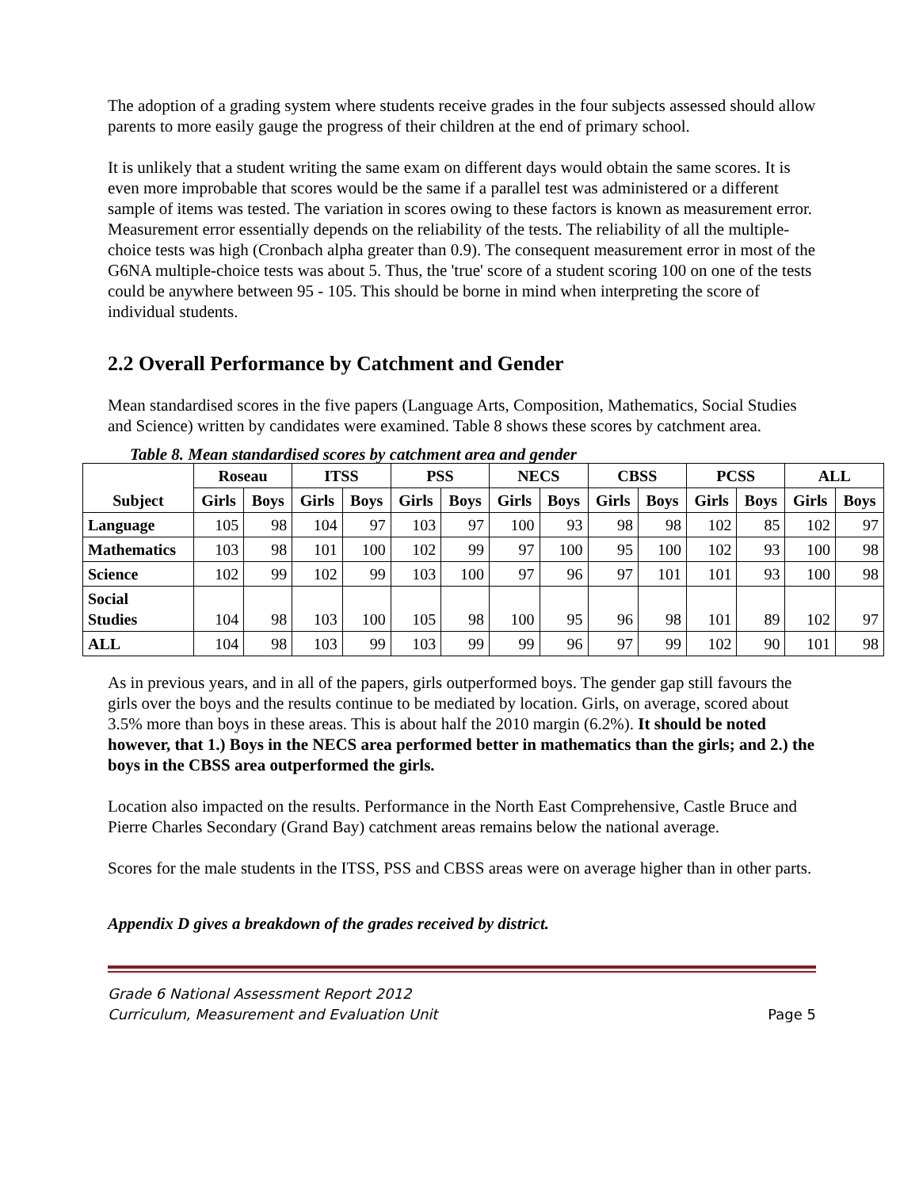The adoption of a grading system where students receive grades in the four subjects assessed should allow parents to more easily gauge the progress of their children at the end of primary school.
It is unlikely that a student writing the same exam on different days would obtain the same scores. It is even more improbable that scores would be the same if a parallel test was administered or a different sample of items was tested. The variation in scores owing to these factors is known as measurement error. Measurement error essentially depends on the reliability of the tests. The reliability of all the multiple-choice tests was high (Cronbach alpha greater than 0.9). The consequent measurement error in most of the G6NA multiple-choice tests was about 5. Thus, the 'true' score of a student scoring 100 on one of the tests could be anywhere between 95 - 105. This should be borne in mind when interpreting the score of individual students.
2.2 Overall Performance by Catchment and Gender
Mean standardised scores in the five papers (Language Arts, Composition, Mathematics, Social Studies and Science) written by candidates were examined. Table 8 shows these scores by catchment area.
Table 8. Mean standardised scores by catchment area and gender
| Subject | Roseau | | ITSS | | PSS | | NECS | | CBSS | | PCSS | | ALL | |
| --- | --- | --- | --- | --- | --- | --- | --- | --- | --- | --- | --- | --- | --- | --- |
| | Girls | Boys | Girls | Boys | Girls | Boys | Girls | Boys | Girls | Boys | Girls | Boys | Girls | Boys |
| Language | 105 | 98 | 104 | 97 | 103 | 97 | 100 | 93 | 98 | 98 | 102 | 85 | 102 | 97 |
| Mathematics | 103 | 98 | 101 | 100 | 102 | 99 | 97 | 100 | 95 | 100 | 102 | 93 | 100 | 98 |
| Science | 102 | 99 | 102 | 99 | 103 | 100 | 97 | 96 | 97 | 101 | 101 | 93 | 100 | 98 |
| Social Studies | 104 | 98 | 103 | 100 | 105 | 98 | 100 | 95 | 96 | 98 | 101 | 89 | 102 | 97 |
| ALL | 104 | 98 | 103 | 99 | 103 | 99 | 99 | 96 | 97 | 99 | 102 | 90 | 101 | 98 |
As in previous years, and in all of the papers, girls outperformed boys. The gender gap still favours the girls over the boys and the results continue to be mediated by location. Girls, on average, scored about 3.5% more than boys in these areas. This is about half the 2010 margin (6.2%). It should be noted however, that 1.) Boys in the NECS area performed better in mathematics than the girls; and 2.) the boys in the CBSS area outperformed the girls.
Location also impacted on the results. Performance in the North East Comprehensive, Castle Bruce and Pierre Charles Secondary (Grand Bay) catchment areas remains below the national average.
Scores for the male students in the ITSS, PSS and CBSS areas were on average higher than in other parts.
Appendix D gives a breakdown of the grades received by district.
Grade 6 National Assessment Report 2012
Curriculum, Measurement and Evaluation Unit Page 5